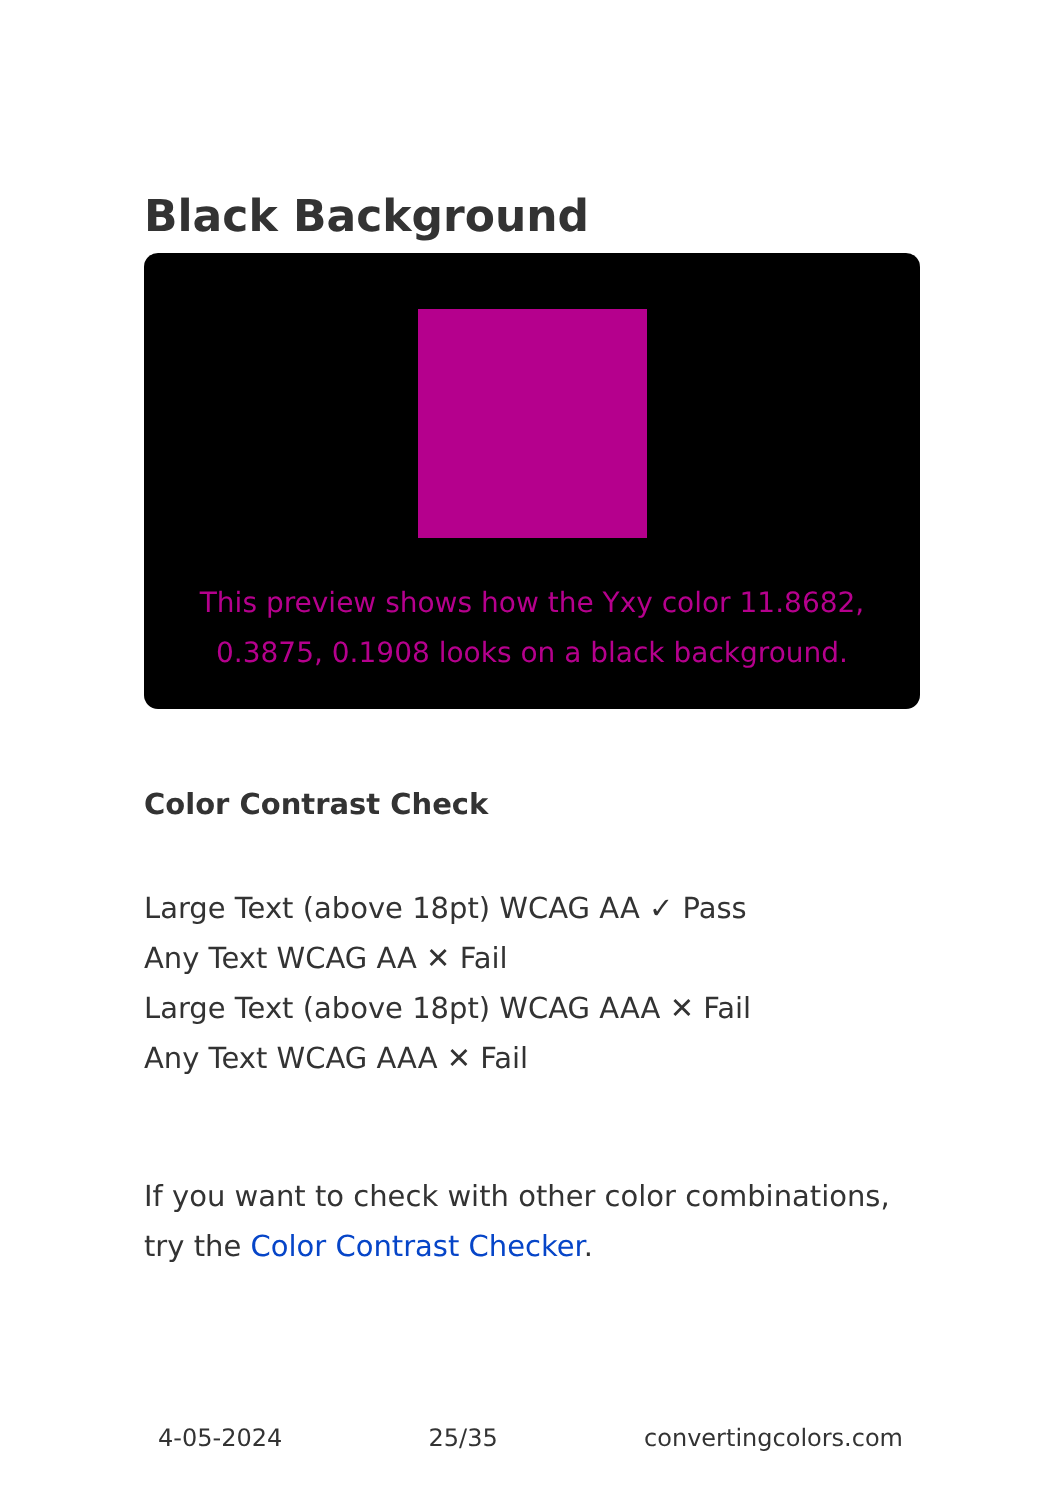Black Background
This preview shows how the Yxy color 11.8682, 0.3875, 0.1908 looks on a black background.
Color Contrast Check
Large Text (above 18pt) WCAG AA ✓ Pass
Any Text WCAG AA ✕ Fail
Large Text (above 18pt) WCAG AAA ✕ Fail
Any Text WCAG AAA ✕ Fail
If you want to check with other color combinations, try the Color Contrast Checker.
4-05-2024 25/35 convertingcolors.com